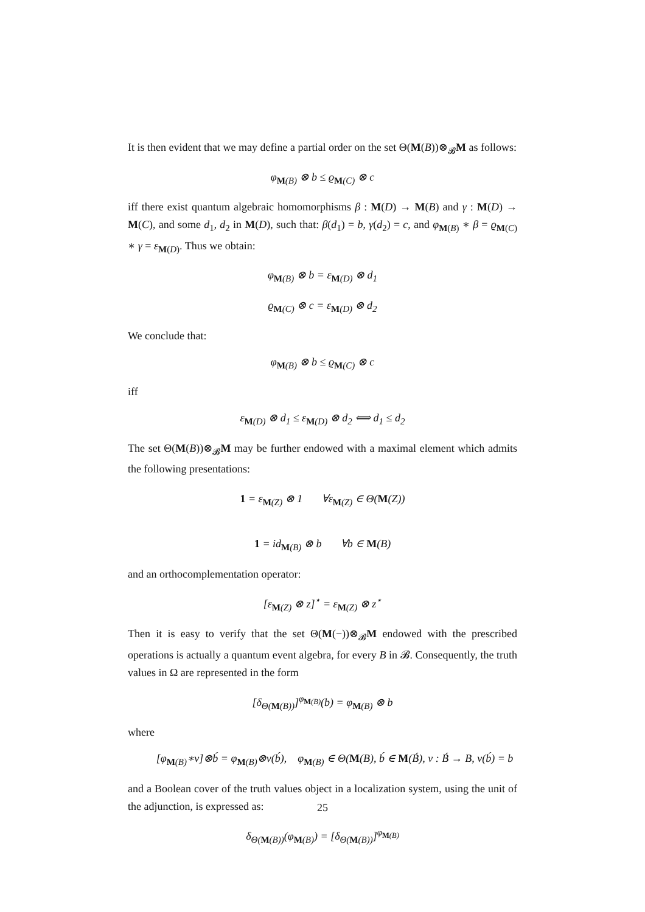It is then evident that we may define a partial order on the set Θ(M(B))⊗<sub>𝓑</sub>M as follows:
φ<sub>M(B)</sub> ⊗ b ≤ ϱ<sub>M(C)</sub> ⊗ c
iff there exist quantum algebraic homomorphisms β : M(D) → M(B) and γ : M(D) → M(C), and some d<sub>1</sub>, d<sub>2</sub> in M(D), such that: β(d<sub>1</sub>) = b, γ(d<sub>2</sub>) = c, and φ<sub>M(B)</sub> ∗ β = ϱ<sub>M(C)</sub> ∗ γ = ε<sub>M(D)</sub>. Thus we obtain:
φ<sub>M(B)</sub> ⊗ b = ε<sub>M(D)</sub> ⊗ d<sub>1</sub>
ϱ<sub>M(C)</sub> ⊗ c = ε<sub>M(D)</sub> ⊗ d<sub>2</sub>
We conclude that:
φ<sub>M(B)</sub> ⊗ b ≤ ϱ<sub>M(C)</sub> ⊗ c
iff
ε<sub>M(D)</sub> ⊗ d<sub>1</sub> ≤ ε<sub>M(D)</sub> ⊗ d<sub>2</sub> ⟺ d<sub>1</sub> ≤ d<sub>2</sub>
The set Θ(M(B))⊗<sub>𝓑</sub>M may be further endowed with a maximal element which admits the following presentations:
1 = ε<sub>M(Z)</sub> ⊗ 1 ∀ε<sub>M(Z)</sub> ∈ Θ(M(Z))
1 = id<sub>M(B)</sub> ⊗ b ∀b ∈ M(B)
and an orthocomplementation operator:
[ε<sub>M(Z)</sub> ⊗ z]<sup>⋆</sup> = ε<sub>M(Z)</sub> ⊗ z<sup>⋆</sup>
Then it is easy to verify that the set Θ(M(−))⊗<sub>𝓑</sub>M endowed with the prescribed operations is actually a quantum event algebra, for every B in 𝓑. Consequently, the truth values in Ω are represented in the form
[δ<sub>Θ(M(B))</sub>]<sup>φ<sub>M(B)</sub></sup>(b) = φ<sub>M(B)</sub> ⊗ b
where
[φ<sub>M(B)</sub>∗v]⊗b́ = φ<sub>M(B)</sub>⊗v(b́), φ<sub>M(B)</sub> ∈ Θ(M(B), b́ ∈ M(B́), v : B́ → B, v(b́) = b
and a Boolean cover of the truth values object in a localization system, using the unit of the adjunction, is expressed as:
δ<sub>Θ(M(B))</sub>(φ<sub>M(B)</sub>) = [δ<sub>Θ(M(B))</sub>]<sup>φ<sub>M(B)</sub></sup>
25